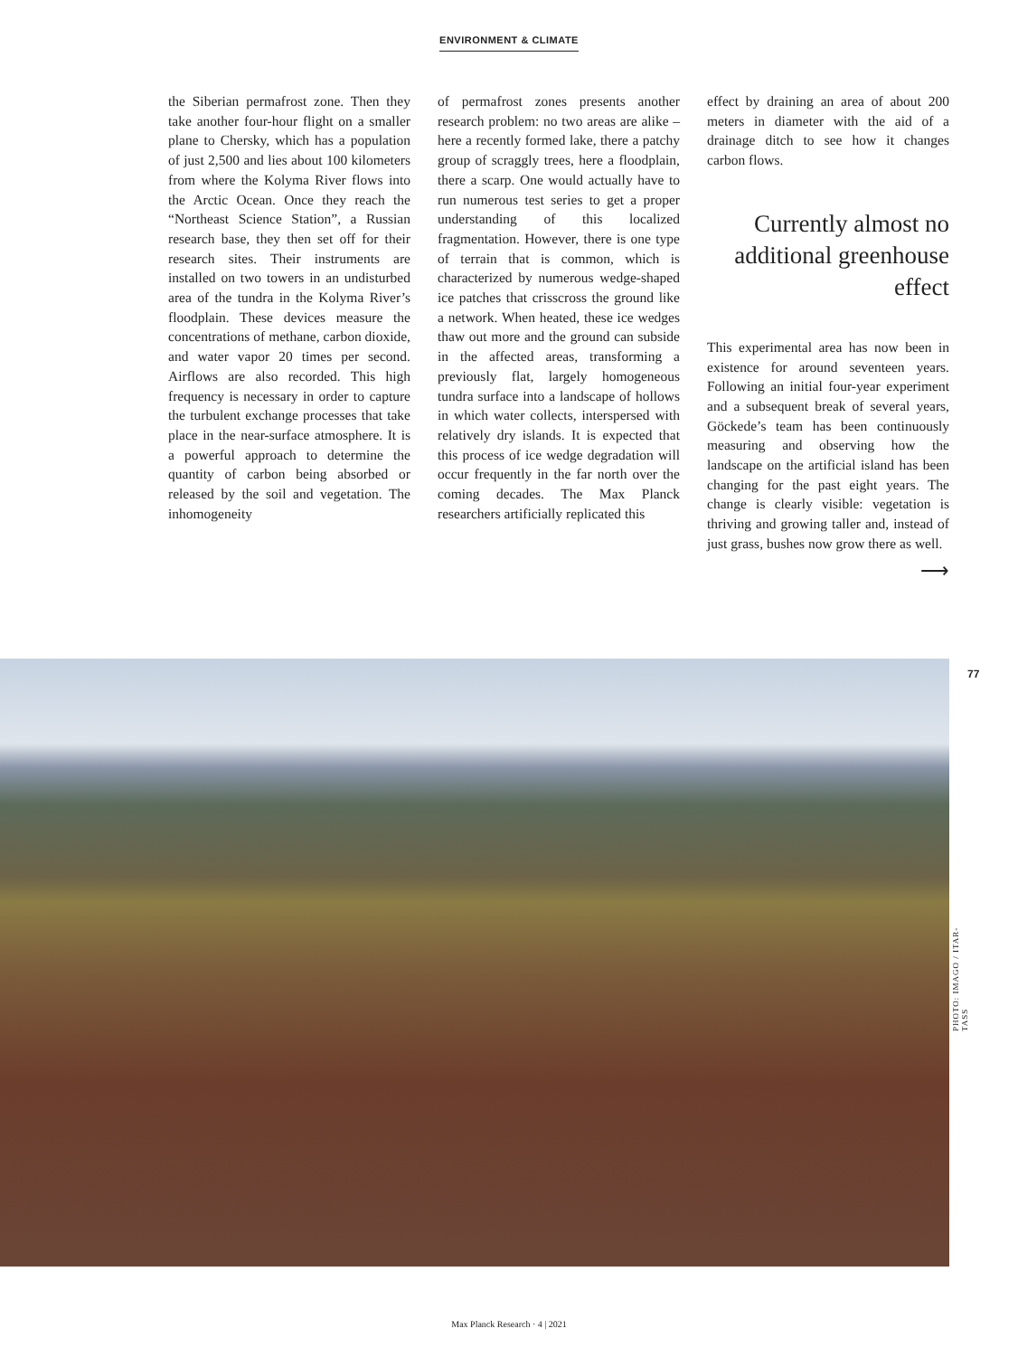ENVIRONMENT & CLIMATE
the Siberian permafrost zone. Then they take another four-hour flight on a smaller plane to Chersky, which has a population of just 2,500 and lies about 100 kilometers from where the Kolyma River flows into the Arctic Ocean. Once they reach the “Northeast Science Station”, a Russian research base, they then set off for their research sites. Their instruments are installed on two towers in an undisturbed area of the tundra in the Kolyma River’s floodplain. These devices measure the concentrations of methane, carbon dioxide, and water vapor 20 times per second. Airflows are also recorded. This high frequency is necessary in order to capture the turbulent exchange processes that take place in the near-surface atmosphere. It is a powerful approach to determine the quantity of carbon being absorbed or released by the soil and vegetation. The inhomogeneity
of permafrost zones presents another research problem: no two areas are alike – here a recently formed lake, there a patchy group of scraggly trees, here a floodplain, there a scarp. One would actually have to run numerous test series to get a proper understanding of this localized fragmentation. However, there is one type of terrain that is common, which is characterized by numerous wedge-shaped ice patches that crisscross the ground like a network. When heated, these ice wedges thaw out more and the ground can subside in the affected areas, transforming a previously flat, largely homogeneous tundra surface into a landscape of hollows in which water collects, interspersed with relatively dry islands. It is expected that this process of ice wedge degradation will occur frequently in the far north over the coming decades. The Max Planck researchers artificially replicated this
effect by draining an area of about 200 meters in diameter with the aid of a drainage ditch to see how it changes carbon flows.
Currently almost no additional greenhouse effect
This experimental area has now been in existence for around seventeen years. Following an initial four-year experiment and a subsequent break of several years, Göckede’s team has been continuously measuring and observing how the landscape on the artificial island has been changing for the past eight years. The change is clearly visible: vegetation is thriving and growing taller and, instead of just grass, bushes now grow there as well.
⟶
77
PHOTO: IMAGO / ITAR-TASS
Max Planck Research · 4 | 2021